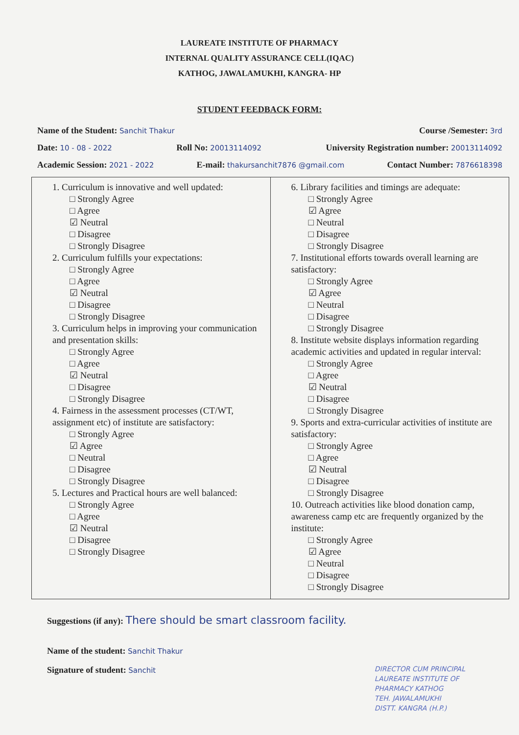LAUREATE INSTITUTE OF PHARMACY
INTERNAL QUALITY ASSURANCE CELL(IQAC)
KATHOG, JAWALAMUKHI, KANGRA- HP
STUDENT FEEDBACK FORM:
Name of the Student: Sanchit Thakur Course /Semester: 3rd
Date: 10 - 08 - 2022 Roll No: 20013114092 University Registration number: 20013114092
Academic Session: 2021 - 2022 E-mail: thakursanchit7876 @gmail.com Contact Number: 7876618398
1. Curriculum is innovative and well updated:
□ Strongly Agree
□ Agree
☑ Neutral
□ Disagree
□ Strongly Disagree
2. Curriculum fulfills your expectations:
□ Strongly Agree
□ Agree
☑ Neutral
□ Disagree
□ Strongly Disagree
3. Curriculum helps in improving your communication and presentation skills:
□ Strongly Agree
□ Agree
☑ Neutral
□ Disagree
□ Strongly Disagree
4. Fairness in the assessment processes (CT/WT, assignment etc) of institute are satisfactory:
□ Strongly Agree
☑ Agree
□ Neutral
□ Disagree
□ Strongly Disagree
5. Lectures and Practical hours are well balanced:
□ Strongly Agree
□ Agree
☑ Neutral
□ Disagree
□ Strongly Disagree
6. Library facilities and timings are adequate:
□ Strongly Agree
☑ Agree
□ Neutral
□ Disagree
□ Strongly Disagree
7. Institutional efforts towards overall learning are satisfactory:
□ Strongly Agree
☑ Agree
□ Neutral
□ Disagree
□ Strongly Disagree
8. Institute website displays information regarding academic activities and updated in regular interval:
□ Strongly Agree
□ Agree
☑ Neutral
□ Disagree
□ Strongly Disagree
9. Sports and extra-curricular activities of institute are satisfactory:
□ Strongly Agree
□ Agree
☑ Neutral
□ Disagree
□ Strongly Disagree
10. Outreach activities like blood donation camp, awareness camp etc are frequently organized by the institute:
□ Strongly Agree
☑ Agree
□ Neutral
□ Disagree
□ Strongly Disagree
Suggestions (if any): There should be smart classroom facility.
Name of the student: Sanchit Thakur
Signature of student: Sanchit
DIRECTOR CUM PRINCIPAL
LAUREATE INSTITUTE OF
PHARMACY KATHOG
TEH. JAWALAMUKHI
DISTT. KANGRA (H.P.)